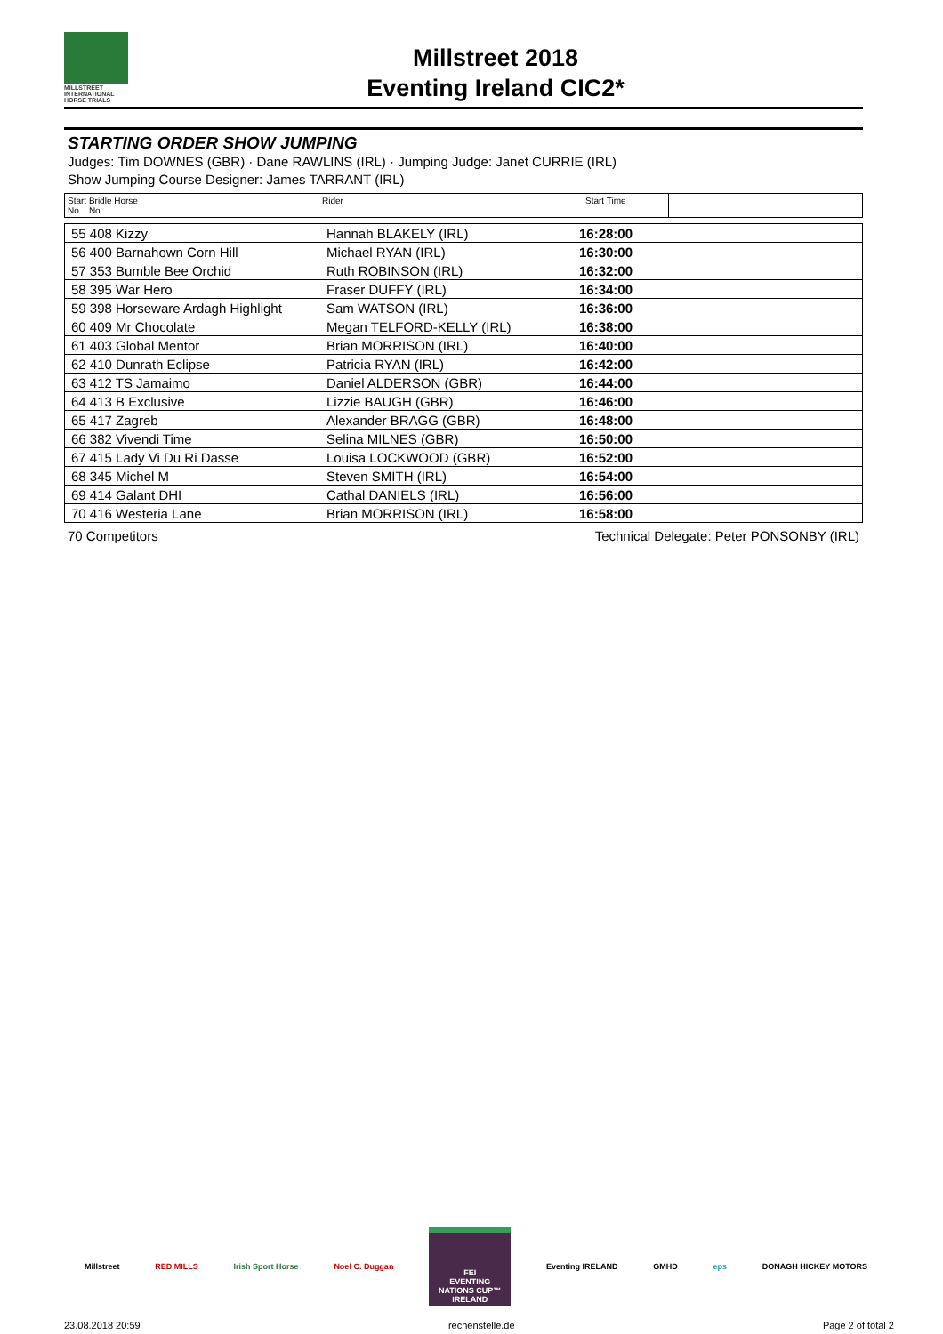MILLSTREET INTERNATIONAL HORSE TRIALS
Millstreet 2018
Eventing Ireland CIC2*
STARTING ORDER SHOW JUMPING
Judges: Tim DOWNES (GBR) · Dane RAWLINS (IRL) · Jumping Judge: Janet CURRIE (IRL)
Show Jumping Course Designer: James TARRANT (IRL)
| Start Bridle Horse No. No. | Rider | Start Time | |
| 55 408 Kizzy | Hannah BLAKELY (IRL) | 16:28:00 |
| 56 400 Barnahown Corn Hill | Michael RYAN (IRL) | 16:30:00 |
| 57 353 Bumble Bee Orchid | Ruth ROBINSON (IRL) | 16:32:00 |
| 58 395 War Hero | Fraser DUFFY (IRL) | 16:34:00 |
| 59 398 Horseware Ardagh Highlight | Sam WATSON (IRL) | 16:36:00 |
| 60 409 Mr Chocolate | Megan TELFORD-KELLY (IRL) | 16:38:00 |
| 61 403 Global Mentor | Brian MORRISON (IRL) | 16:40:00 |
| 62 410 Dunrath Eclipse | Patricia RYAN (IRL) | 16:42:00 |
| 63 412 TS Jamaimo | Daniel ALDERSON (GBR) | 16:44:00 |
| 64 413 B Exclusive | Lizzie BAUGH (GBR) | 16:46:00 |
| 65 417 Zagreb | Alexander BRAGG (GBR) | 16:48:00 |
| 66 382 Vivendi Time | Selina MILNES (GBR) | 16:50:00 |
| 67 415 Lady Vi Du Ri Dasse | Louisa LOCKWOOD (GBR) | 16:52:00 |
| 68 345 Michel M | Steven SMITH (IRL) | 16:54:00 |
| 69 414 Galant DHI | Cathal DANIELS (IRL) | 16:56:00 |
| 70 416 Westeria Lane | Brian MORRISON (IRL) | 16:58:00 |
70 Competitors Technical Delegate: Peter PONSONBY (IRL)
Millstreet RED MILLS Irish Sport Horse Noel C. Duggan
FEI
EVENTING
NATIONS CUP™
IRELAND
Eventing IRELAND GMHD eps DONAGH HICKEY MOTORS
23.08.2018 20:59 rechenstelle.de Page 2 of total 2